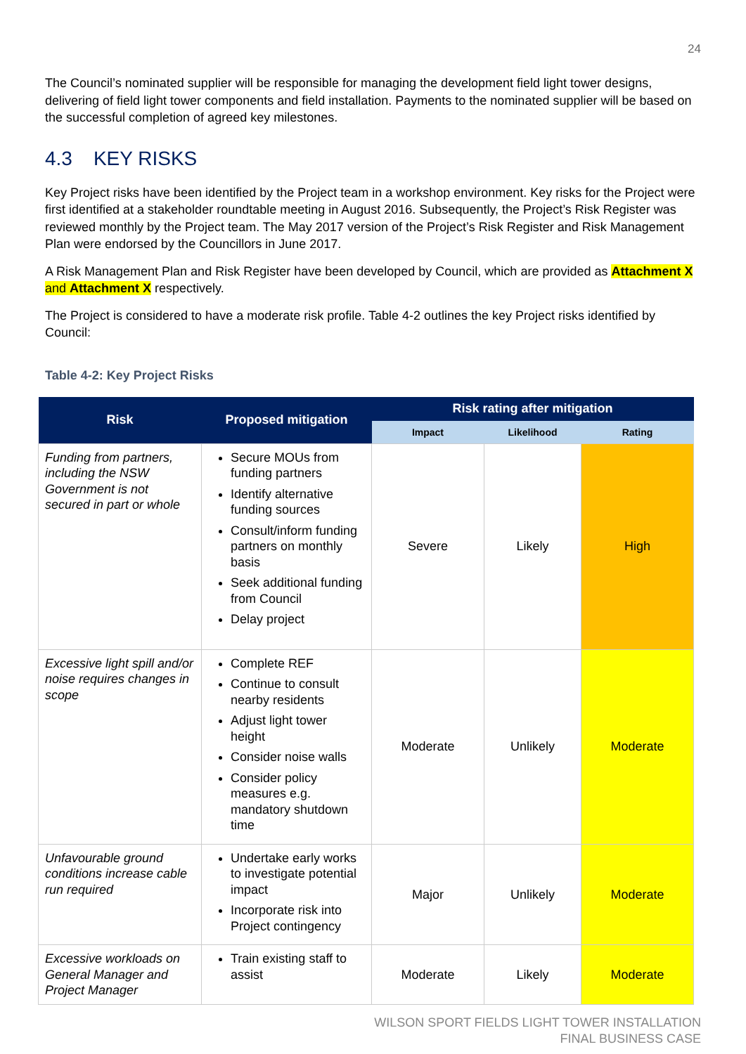24
The Council’s nominated supplier will be responsible for managing the development field light tower designs, delivering of field light tower components and field installation. Payments to the nominated supplier will be based on the successful completion of agreed key milestones.
4.3 KEY RISKS
Key Project risks have been identified by the Project team in a workshop environment. Key risks for the Project were first identified at a stakeholder roundtable meeting in August 2016. Subsequently, the Project’s Risk Register was reviewed monthly by the Project team. The May 2017 version of the Project’s Risk Register and Risk Management Plan were endorsed by the Councillors in June 2017.
A Risk Management Plan and Risk Register have been developed by Council, which are provided as Attachment X and Attachment X respectively.
The Project is considered to have a moderate risk profile. Table 4-2 outlines the key Project risks identified by Council:
Table 4-2: Key Project Risks
| Risk | Proposed mitigation | Risk rating after mitigation | | |
| --- | --- | --- | --- | --- |
| | | Impact | Likelihood | Rating |
| Funding from partners, including the NSW Government is not secured in part or whole | Secure MOUs from funding partners Identify alternative funding sources Consult/inform funding partners on monthly basis Seek additional funding from Council Delay project | Severe | Likely | High |
| Excessive light spill and/or noise requires changes in scope | Complete REF Continue to consult nearby residents Adjust light tower height Consider noise walls Consider policy measures e.g. mandatory shutdown time | Moderate | Unlikely | Moderate |
| Unfavourable ground conditions increase cable run required | Undertake early works to investigate potential impact Incorporate risk into Project contingency | Major | Unlikely | Moderate |
| Excessive workloads on General Manager and Project Manager | Train existing staff to assist | Moderate | Likely | Moderate |
WILSON SPORT FIELDS LIGHT TOWER INSTALLATION
FINAL BUSINESS CASE